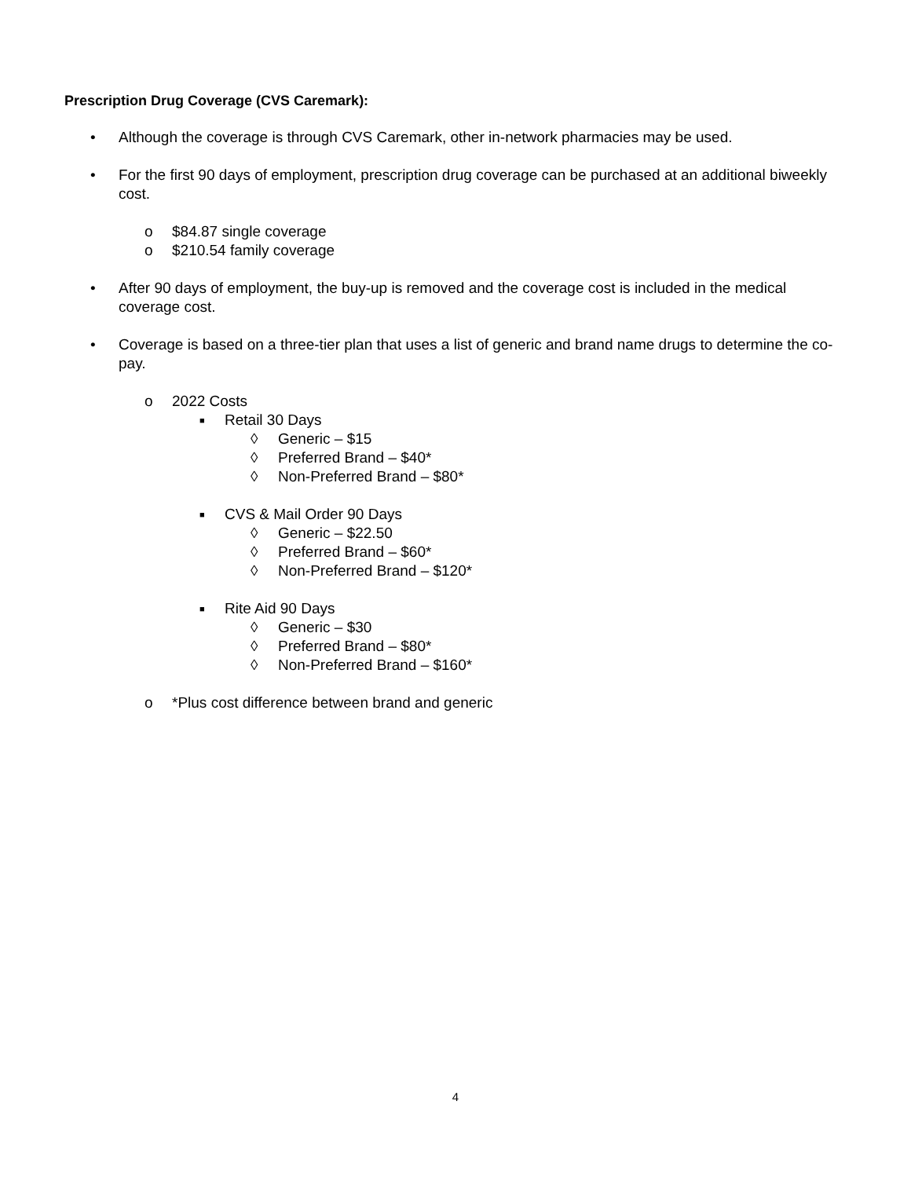Prescription Drug Coverage (CVS Caremark):
• Although the coverage is through CVS Caremark, other in-network pharmacies may be used.
• For the first 90 days of employment, prescription drug coverage can be purchased at an additional biweekly cost.
o $84.87 single coverage
o $210.54 family coverage
• After 90 days of employment, the buy-up is removed and the coverage cost is included in the medical coverage cost.
• Coverage is based on a three-tier plan that uses a list of generic and brand name drugs to determine the co-pay.
o 2022 Costs
■ Retail 30 Days
◊ Generic – $15
◊ Preferred Brand – $40*
◊ Non-Preferred Brand – $80*
■ CVS & Mail Order 90 Days
◊ Generic – $22.50
◊ Preferred Brand – $60*
◊ Non-Preferred Brand – $120*
■ Rite Aid 90 Days
◊ Generic – $30
◊ Preferred Brand – $80*
◊ Non-Preferred Brand – $160*
o *Plus cost difference between brand and generic
4